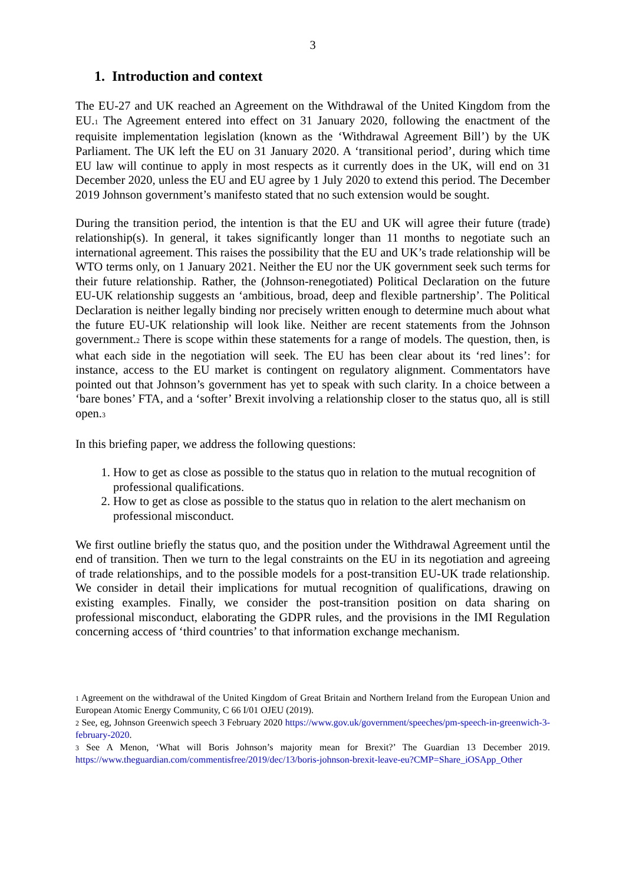3
1. Introduction and context
The EU-27 and UK reached an Agreement on the Withdrawal of the United Kingdom from the EU.<sup>1</sup> The Agreement entered into effect on 31 January 2020, following the enactment of the requisite implementation legislation (known as the ‘Withdrawal Agreement Bill’) by the UK Parliament. The UK left the EU on 31 January 2020. A ‘transitional period’, during which time EU law will continue to apply in most respects as it currently does in the UK, will end on 31 December 2020, unless the EU and EU agree by 1 July 2020 to extend this period. The December 2019 Johnson government’s manifesto stated that no such extension would be sought.
During the transition period, the intention is that the EU and UK will agree their future (trade) relationship(s). In general, it takes significantly longer than 11 months to negotiate such an international agreement. This raises the possibility that the EU and UK’s trade relationship will be WTO terms only, on 1 January 2021. Neither the EU nor the UK government seek such terms for their future relationship. Rather, the (Johnson-renegotiated) Political Declaration on the future EU-UK relationship suggests an ‘ambitious, broad, deep and flexible partnership’. The Political Declaration is neither legally binding nor precisely written enough to determine much about what the future EU-UK relationship will look like. Neither are recent statements from the Johnson government.<sup>2</sup> There is scope within these statements for a range of models. The question, then, is what each side in the negotiation will seek. The EU has been clear about its ‘red lines’: for instance, access to the EU market is contingent on regulatory alignment. Commentators have pointed out that Johnson’s government has yet to speak with such clarity. In a choice between a ‘bare bones’ FTA, and a ‘softer’ Brexit involving a relationship closer to the status quo, all is still open.<sup>3</sup>
In this briefing paper, we address the following questions:
1. How to get as close as possible to the status quo in relation to the mutual recognition of professional qualifications.
2. How to get as close as possible to the status quo in relation to the alert mechanism on professional misconduct.
We first outline briefly the status quo, and the position under the Withdrawal Agreement until the end of transition. Then we turn to the legal constraints on the EU in its negotiation and agreeing of trade relationships, and to the possible models for a post-transition EU-UK trade relationship. We consider in detail their implications for mutual recognition of qualifications, drawing on existing examples. Finally, we consider the post-transition position on data sharing on professional misconduct, elaborating the GDPR rules, and the provisions in the IMI Regulation concerning access of ‘third countries’ to that information exchange mechanism.
<sup>1</sup> Agreement on the withdrawal of the United Kingdom of Great Britain and Northern Ireland from the European Union and European Atomic Energy Community, C 66 I/01 OJEU (2019).
<sup>2</sup> See, eg, Johnson Greenwich speech 3 February 2020 https://www.gov.uk/government/speeches/pm-speech-in-greenwich-3-february-2020.
<sup>3</sup> See A Menon, ‘What will Boris Johnson’s majority mean for Brexit?’ The Guardian 13 December 2019. https://www.theguardian.com/commentisfree/2019/dec/13/boris-johnson-brexit-leave-eu?CMP=Share_iOSApp_Other